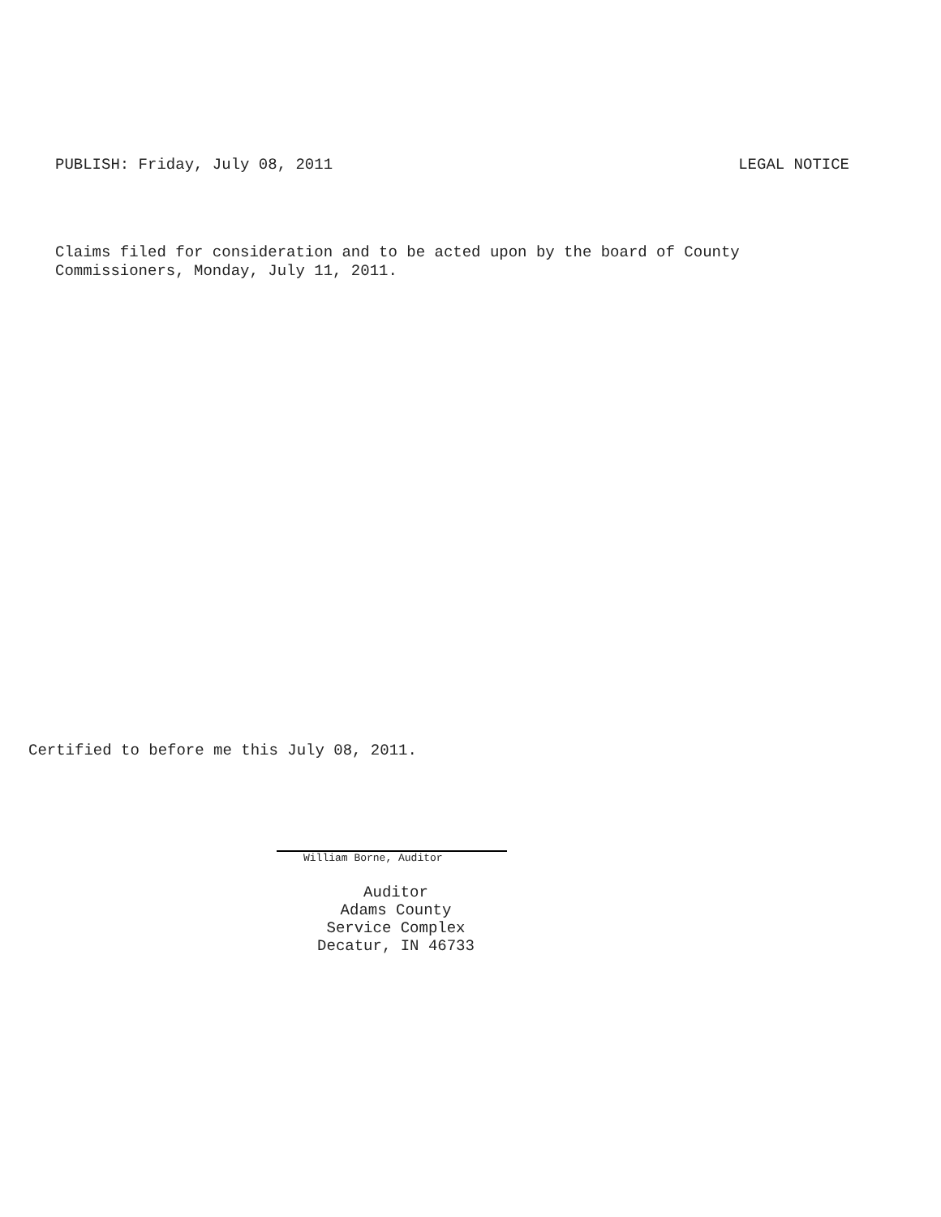PUBLISH: Friday, July 08, 2011 LEGAL NOTICE
Claims filed for consideration and to be acted upon by the board of County
Commissioners, Monday, July 11, 2011.
Certified to before me this July 08, 2011.
William Borne, Auditor
Auditor
Adams County
Service Complex
Decatur, IN 46733